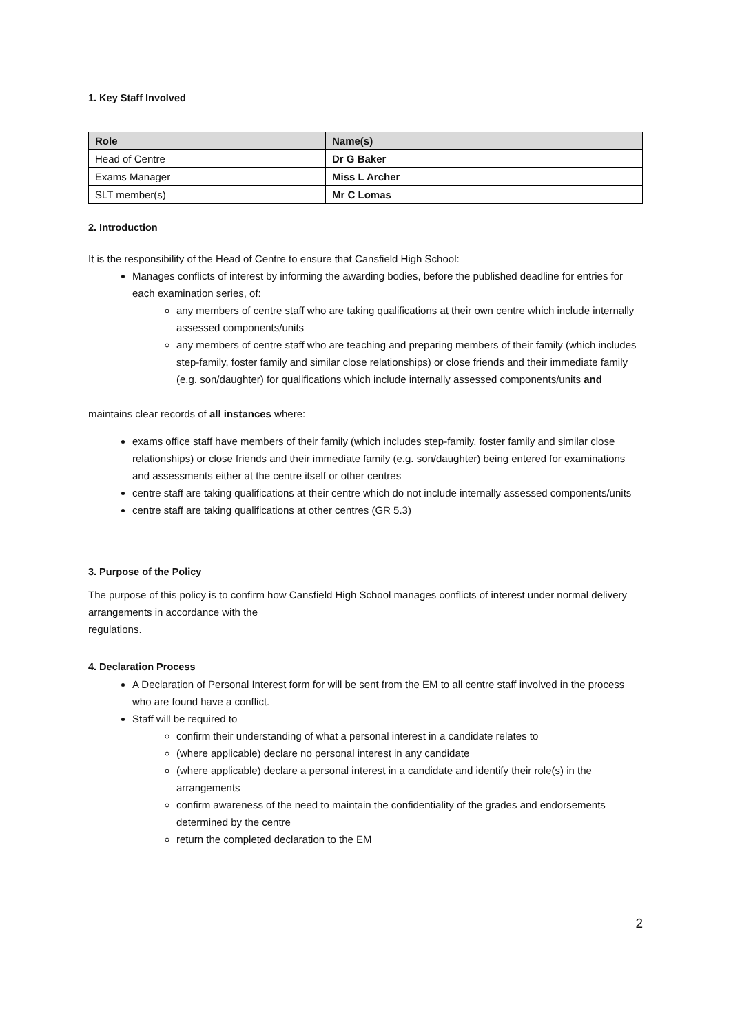1. Key Staff Involved
| Role | Name(s) |
| --- | --- |
| Head of Centre | Dr G Baker |
| Exams Manager | Miss L Archer |
| SLT member(s) | Mr C Lomas |
2. Introduction
It is the responsibility of the Head of Centre to ensure that Cansfield High School:
Manages conflicts of interest by informing the awarding bodies, before the published deadline for entries for each examination series, of:
any members of centre staff who are taking qualifications at their own centre which include internally assessed components/units
any members of centre staff who are teaching and preparing members of their family (which includes step-family, foster family and similar close relationships) or close friends and their immediate family (e.g. son/daughter) for qualifications which include internally assessed components/units and
maintains clear records of all instances where:
exams office staff have members of their family (which includes step-family, foster family and similar close relationships) or close friends and their immediate family (e.g. son/daughter) being entered for examinations and assessments either at the centre itself or other centres
centre staff are taking qualifications at their centre which do not include internally assessed components/units
centre staff are taking qualifications at other centres (GR 5.3)
3. Purpose of the Policy
The purpose of this policy is to confirm how Cansfield High School manages conflicts of interest under normal delivery arrangements in accordance with the
regulations.
4. Declaration Process
A Declaration of Personal Interest form for will be sent from the EM to all centre staff involved in the process who are found have a conflict.
Staff will be required to
confirm their understanding of what a personal interest in a candidate relates to
(where applicable) declare no personal interest in any candidate
(where applicable) declare a personal interest in a candidate and identify their role(s) in the arrangements
confirm awareness of the need to maintain the confidentiality of the grades and endorsements determined by the centre
return the completed declaration to the EM
2